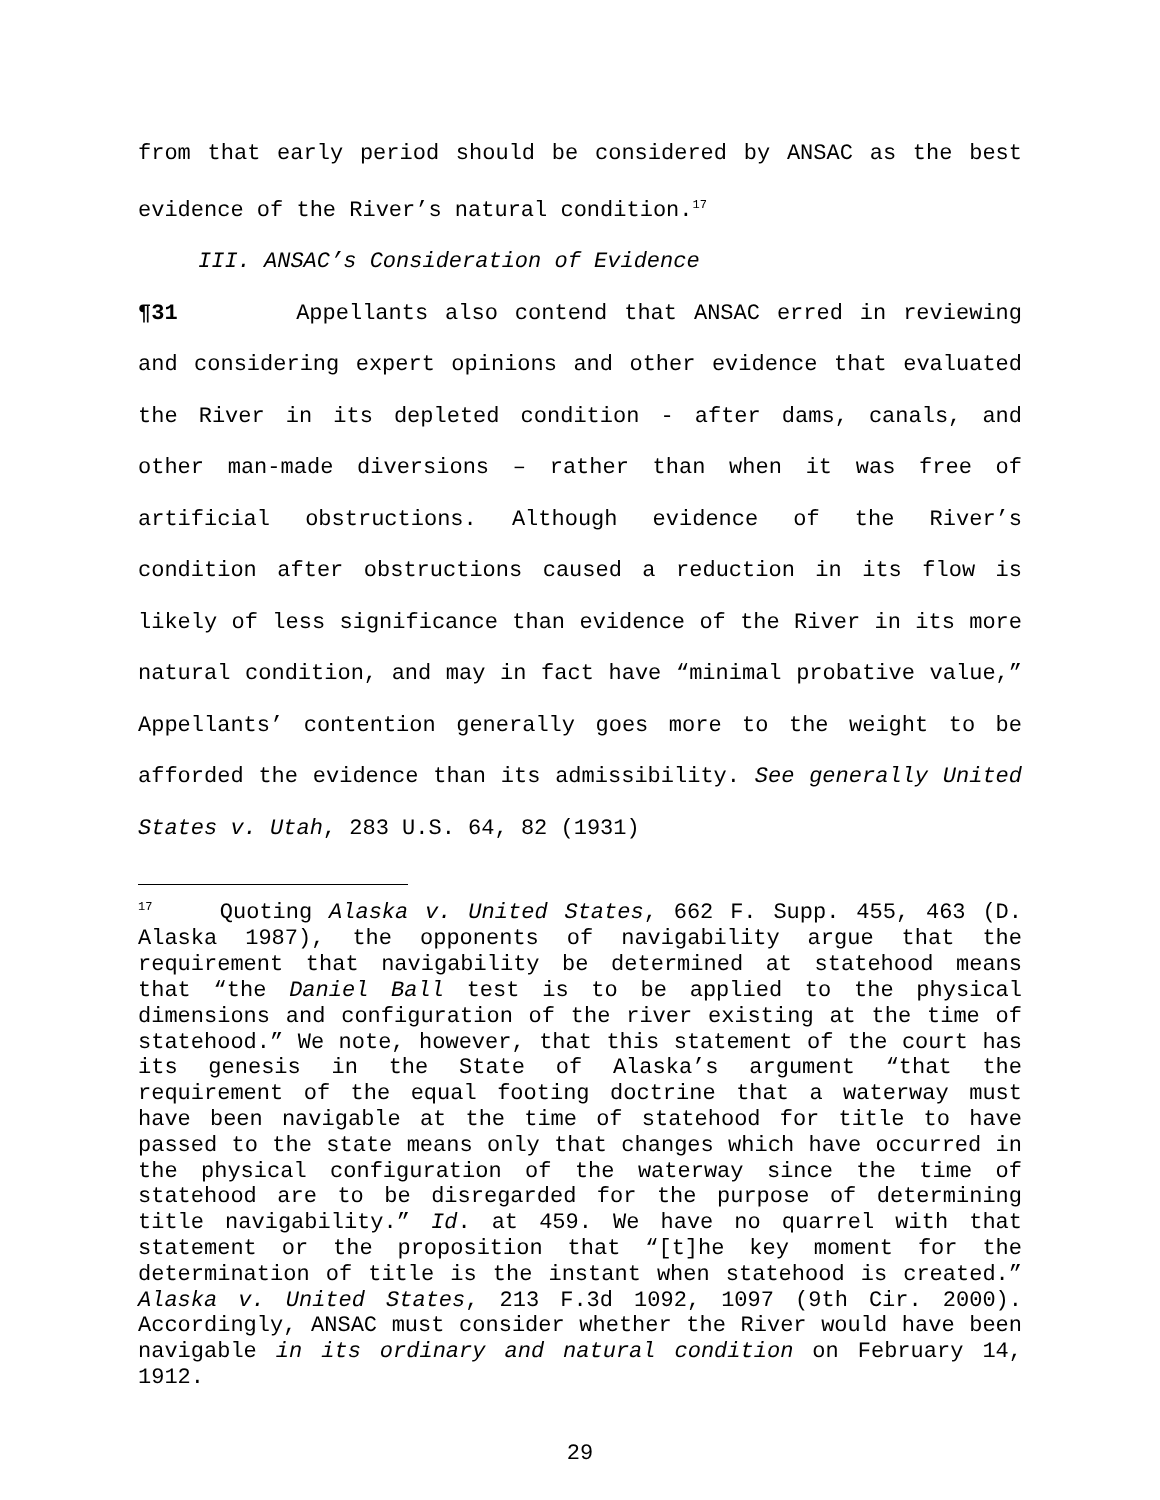from that early period should be considered by ANSAC as the best evidence of the River’s natural condition.<sup>17</sup>
III. ANSAC’s Consideration of Evidence
¶31 Appellants also contend that ANSAC erred in reviewing and considering expert opinions and other evidence that evaluated the River in its depleted condition - after dams, canals, and other man-made diversions – rather than when it was free of artificial obstructions. Although evidence of the River’s condition after obstructions caused a reduction in its flow is likely of less significance than evidence of the River in its more natural condition, and may in fact have “minimal probative value,” Appellants’ contention generally goes more to the weight to be afforded the evidence than its admissibility. See generally United States v. Utah, 283 U.S. 64, 82 (1931)
<sup>17</sup> Quoting Alaska v. United States, 662 F. Supp. 455, 463 (D. Alaska 1987), the opponents of navigability argue that the requirement that navigability be determined at statehood means that “the Daniel Ball test is to be applied to the physical dimensions and configuration of the river existing at the time of statehood.” We note, however, that this statement of the court has its genesis in the State of Alaska’s argument “that the requirement of the equal footing doctrine that a waterway must have been navigable at the time of statehood for title to have passed to the state means only that changes which have occurred in the physical configuration of the waterway since the time of statehood are to be disregarded for the purpose of determining title navigability.” Id. at 459. We have no quarrel with that statement or the proposition that “[t]he key moment for the determination of title is the instant when statehood is created.” Alaska v. United States, 213 F.3d 1092, 1097 (9th Cir. 2000). Accordingly, ANSAC must consider whether the River would have been navigable in its ordinary and natural condition on February 14, 1912.
29